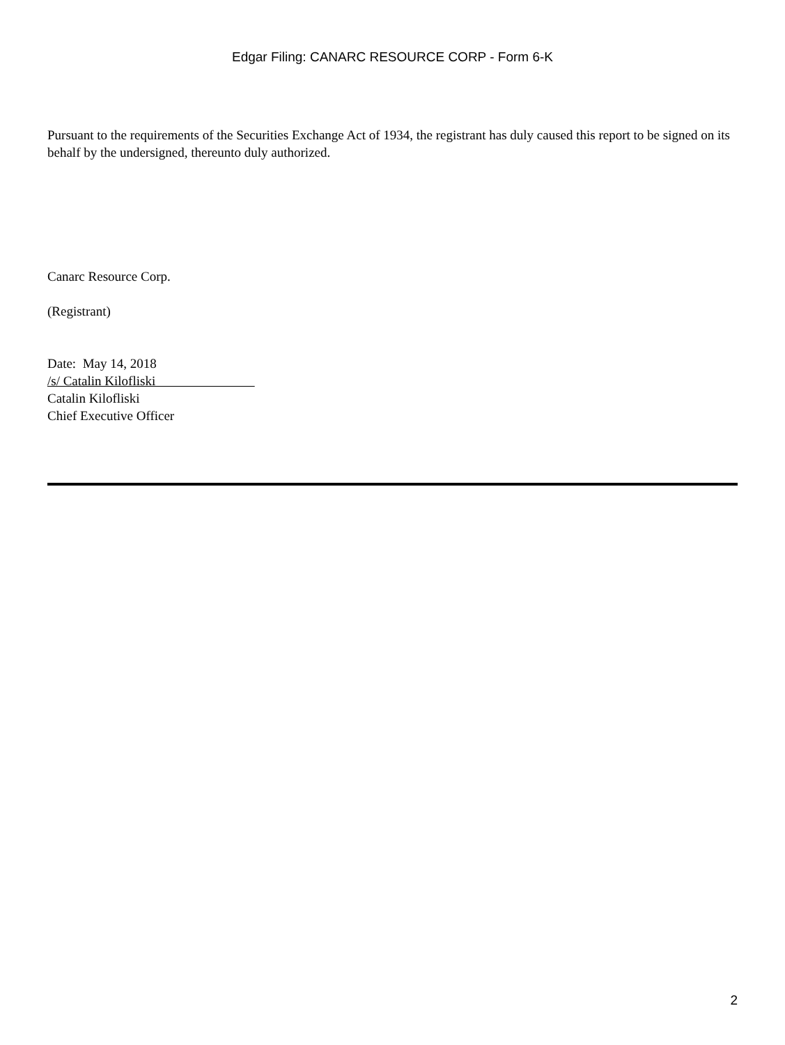Edgar Filing: CANARC RESOURCE CORP - Form 6-K
Pursuant to the requirements of the Securities Exchange Act of 1934, the registrant has duly caused this report to be signed on its behalf by the undersigned, thereunto duly authorized.
Canarc Resource Corp.
(Registrant)
Date: May 14, 2018
/s/ Catalin Kilofliski
Catalin Kilofliski
Chief Executive Officer
2